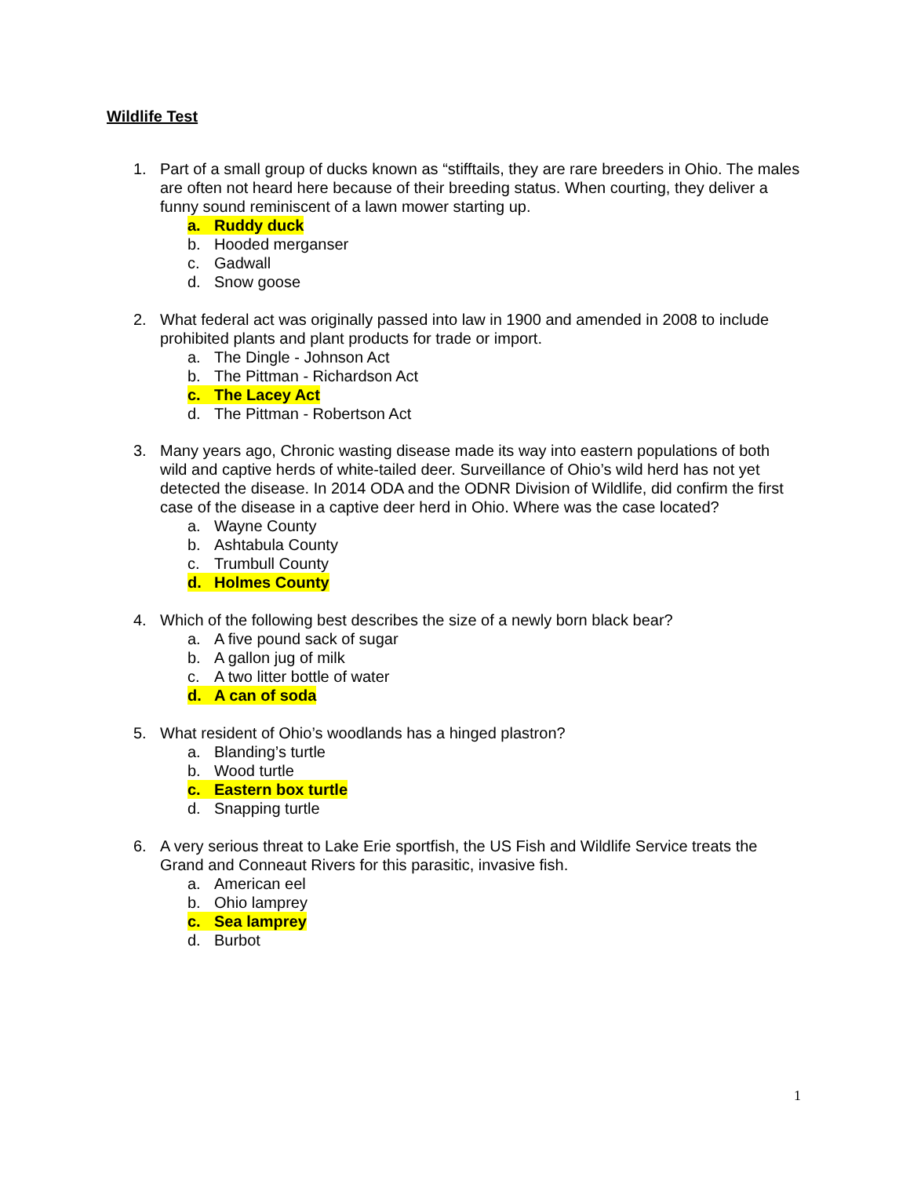Wildlife Test
1. Part of a small group of ducks known as “stifftails, they are rare breeders in Ohio. The males are often not heard here because of their breeding status. When courting, they deliver a funny sound reminiscent of a lawn mower starting up.
a. Ruddy duck
b. Hooded merganser
c. Gadwall
d. Snow goose
2. What federal act was originally passed into law in 1900 and amended in 2008 to include prohibited plants and plant products for trade or import.
a. The Dingle - Johnson Act
b. The Pittman - Richardson Act
c. The Lacey Act
d. The Pittman - Robertson Act
3. Many years ago, Chronic wasting disease made its way into eastern populations of both wild and captive herds of white-tailed deer. Surveillance of Ohio’s wild herd has not yet detected the disease. In 2014 ODA and the ODNR Division of Wildlife, did confirm the first case of the disease in a captive deer herd in Ohio. Where was the case located?
a. Wayne County
b. Ashtabula County
c. Trumbull County
d. Holmes County
4. Which of the following best describes the size of a newly born black bear?
a. A five pound sack of sugar
b. A gallon jug of milk
c. A two litter bottle of water
d. A can of soda
5. What resident of Ohio’s woodlands has a hinged plastron?
a. Blanding’s turtle
b. Wood turtle
c. Eastern box turtle
d. Snapping turtle
6. A very serious threat to Lake Erie sportfish, the US Fish and Wildlife Service treats the Grand and Conneaut Rivers for this parasitic, invasive fish.
a. American eel
b. Ohio lamprey
c. Sea lamprey
d. Burbot
1